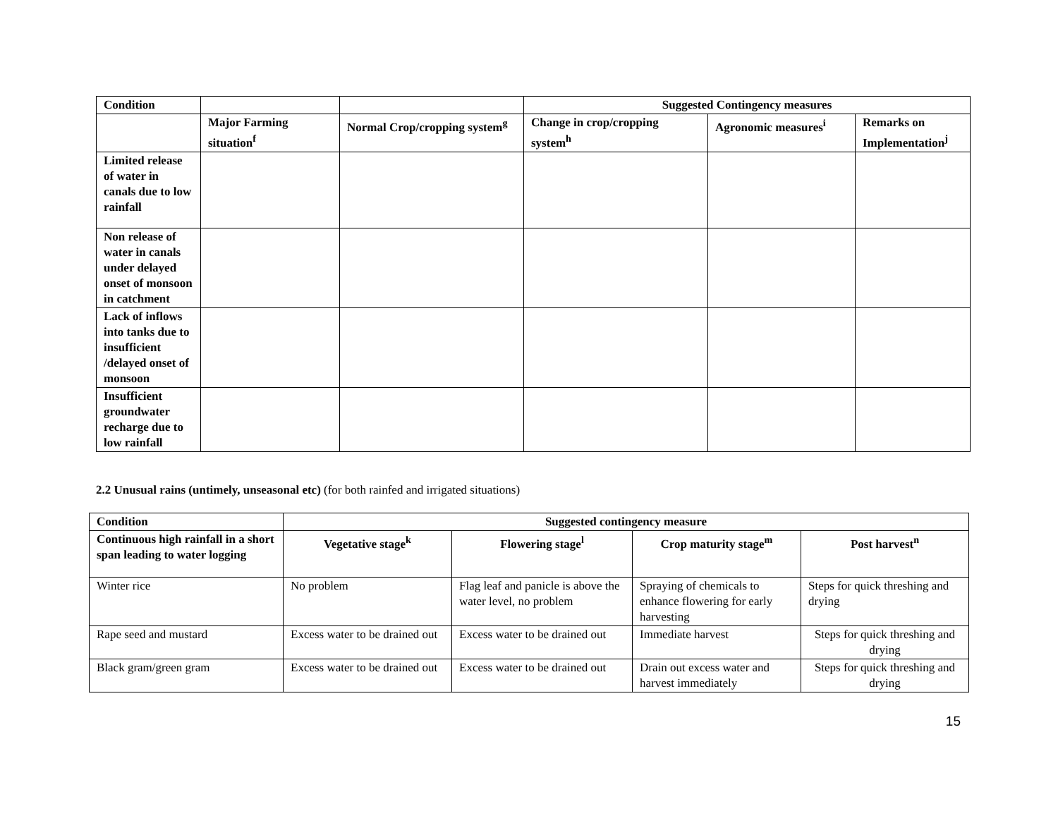| Condition | | | Suggested Contingency measures | | |
| --- | --- | --- | --- | --- | --- |
| | Major Farming situation<sup>f</sup> | Normal Crop/cropping system<sup>g</sup> | Change in crop/cropping system<sup>h</sup> | Agronomic measures<sup>i</sup> | Remarks on Implementation<sup>j</sup> |
| Limited release of water in canals due to low rainfall | | | | | |
| Non release of water in canals under delayed onset of monsoon in catchment | | | | | |
| Lack of inflows into tanks due to insufficient /delayed onset of monsoon | | | | | |
| Insufficient groundwater recharge due to low rainfall | | | | | |
2.2 Unusual rains (untimely, unseasonal etc) (for both rainfed and irrigated situations)
| Condition | Suggested contingency measure | | | |
| --- | --- | --- | --- | --- |
| Continuous high rainfall in a short span leading to water logging | Vegetative stage<sup>k</sup> | Flowering stage<sup>l</sup> | Crop maturity stage<sup>m</sup> | Post harvest<sup>n</sup> |
| Winter rice | No problem | Flag leaf and panicle is above the water level, no problem | Spraying of chemicals to enhance flowering for early harvesting | Steps for quick threshing and drying |
| Rape seed and mustard | Excess water to be drained out | Excess water to be drained out | Immediate harvest | Steps for quick threshing and drying |
| Black gram/green gram | Excess water to be drained out | Excess water to be drained out | Drain out excess water and harvest immediately | Steps for quick threshing and drying |
15